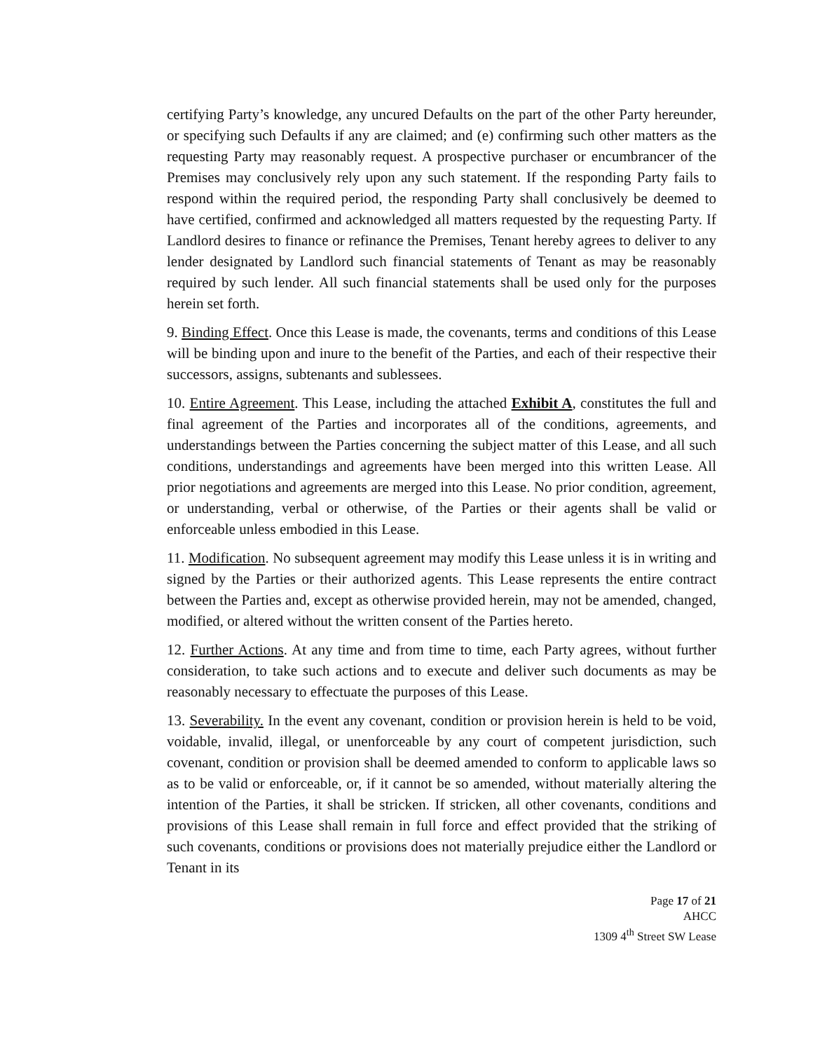certifying Party’s knowledge, any uncured Defaults on the part of the other Party hereunder, or specifying such Defaults if any are claimed; and (e) confirming such other matters as the requesting Party may reasonably request. A prospective purchaser or encumbrancer of the Premises may conclusively rely upon any such statement. If the responding Party fails to respond within the required period, the responding Party shall conclusively be deemed to have certified, confirmed and acknowledged all matters requested by the requesting Party. If Landlord desires to finance or refinance the Premises, Tenant hereby agrees to deliver to any lender designated by Landlord such financial statements of Tenant as may be reasonably required by such lender. All such financial statements shall be used only for the purposes herein set forth.
9. Binding Effect. Once this Lease is made, the covenants, terms and conditions of this Lease will be binding upon and inure to the benefit of the Parties, and each of their respective their successors, assigns, subtenants and sublessees.
10. Entire Agreement. This Lease, including the attached Exhibit A, constitutes the full and final agreement of the Parties and incorporates all of the conditions, agreements, and understandings between the Parties concerning the subject matter of this Lease, and all such conditions, understandings and agreements have been merged into this written Lease. All prior negotiations and agreements are merged into this Lease. No prior condition, agreement, or understanding, verbal or otherwise, of the Parties or their agents shall be valid or enforceable unless embodied in this Lease.
11. Modification. No subsequent agreement may modify this Lease unless it is in writing and signed by the Parties or their authorized agents. This Lease represents the entire contract between the Parties and, except as otherwise provided herein, may not be amended, changed, modified, or altered without the written consent of the Parties hereto.
12. Further Actions. At any time and from time to time, each Party agrees, without further consideration, to take such actions and to execute and deliver such documents as may be reasonably necessary to effectuate the purposes of this Lease.
13. Severability. In the event any covenant, condition or provision herein is held to be void, voidable, invalid, illegal, or unenforceable by any court of competent jurisdiction, such covenant, condition or provision shall be deemed amended to conform to applicable laws so as to be valid or enforceable, or, if it cannot be so amended, without materially altering the intention of the Parties, it shall be stricken. If stricken, all other covenants, conditions and provisions of this Lease shall remain in full force and effect provided that the striking of such covenants, conditions or provisions does not materially prejudice either the Landlord or Tenant in its
Page 17 of 21
AHCC
1309 4<sup>th</sup> Street SW Lease